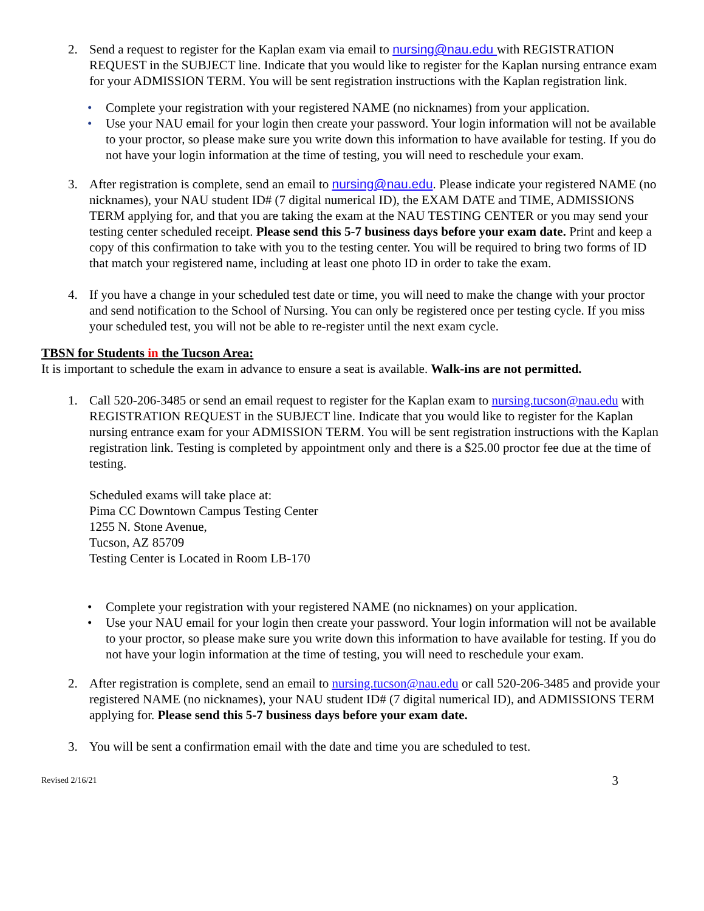2. Send a request to register for the Kaplan exam via email to nursing@nau.edu with REGISTRATION REQUEST in the SUBJECT line. Indicate that you would like to register for the Kaplan nursing entrance exam for your ADMISSION TERM. You will be sent registration instructions with the Kaplan registration link.
• Complete your registration with your registered NAME (no nicknames) from your application.
• Use your NAU email for your login then create your password. Your login information will not be available to your proctor, so please make sure you write down this information to have available for testing. If you do not have your login information at the time of testing, you will need to reschedule your exam.
3. After registration is complete, send an email to nursing@nau.edu. Please indicate your registered NAME (no nicknames), your NAU student ID# (7 digital numerical ID), the EXAM DATE and TIME, ADMISSIONS TERM applying for, and that you are taking the exam at the NAU TESTING CENTER or you may send your testing center scheduled receipt. Please send this 5-7 business days before your exam date. Print and keep a copy of this confirmation to take with you to the testing center. You will be required to bring two forms of ID that match your registered name, including at least one photo ID in order to take the exam.
4. If you have a change in your scheduled test date or time, you will need to make the change with your proctor and send notification to the School of Nursing. You can only be registered once per testing cycle. If you miss your scheduled test, you will not be able to re-register until the next exam cycle.
TBSN for Students in the Tucson Area:
It is important to schedule the exam in advance to ensure a seat is available. Walk-ins are not permitted.
1. Call 520-206-3485 or send an email request to register for the Kaplan exam to nursing.tucson@nau.edu with REGISTRATION REQUEST in the SUBJECT line. Indicate that you would like to register for the Kaplan nursing entrance exam for your ADMISSION TERM. You will be sent registration instructions with the Kaplan registration link. Testing is completed by appointment only and there is a $25.00 proctor fee due at the time of testing.
Scheduled exams will take place at:
Pima CC Downtown Campus Testing Center
1255 N. Stone Avenue,
Tucson, AZ 85709
Testing Center is Located in Room LB-170
• Complete your registration with your registered NAME (no nicknames) on your application.
• Use your NAU email for your login then create your password. Your login information will not be available to your proctor, so please make sure you write down this information to have available for testing. If you do not have your login information at the time of testing, you will need to reschedule your exam.
2. After registration is complete, send an email to nursing.tucson@nau.edu or call 520-206-3485 and provide your registered NAME (no nicknames), your NAU student ID# (7 digital numerical ID), and ADMISSIONS TERM applying for. Please send this 5-7 business days before your exam date.
3. You will be sent a confirmation email with the date and time you are scheduled to test.
Revised 2/16/21 3